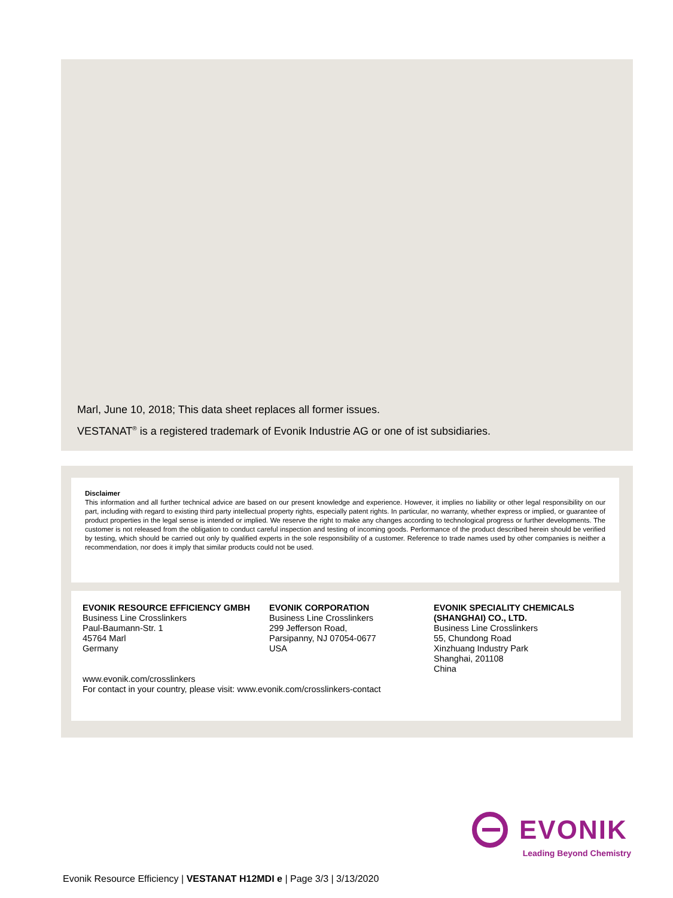Marl, June 10, 2018; This data sheet replaces all former issues.
VESTANAT<sup>®</sup> is a registered trademark of Evonik Industrie AG or one of ist subsidiaries.
Disclaimer
This information and all further technical advice are based on our present knowledge and experience. However, it implies no liability or other legal responsibility on our part, including with regard to existing third party intellectual property rights, especially patent rights. In particular, no warranty, whether express or implied, or guarantee of product properties in the legal sense is intended or implied. We reserve the right to make any changes according to technological progress or further developments. The customer is not released from the obligation to conduct careful inspection and testing of incoming goods. Performance of the product described herein should be verified by testing, which should be carried out only by qualified experts in the sole responsibility of a customer. Reference to trade names used by other companies is neither a recommendation, nor does it imply that similar products could not be used.
EVONIK RESOURCE EFFICIENCY GMBH
Business Line Crosslinkers
Paul-Baumann-Str. 1
45764 Marl
Germany
EVONIK CORPORATION
Business Line Crosslinkers
299 Jefferson Road,
Parsipanny, NJ 07054-0677
USA
EVONIK SPECIALITY CHEMICALS (SHANGHAI) CO., LTD.
Business Line Crosslinkers
55, Chundong Road
Xinzhuang Industry Park
Shanghai, 201108
China
www.evonik.com/crosslinkers
For contact in your country, please visit: www.evonik.com/crosslinkers-contact
EVONIK
Leading Beyond Chemistry
Evonik Resource Efficiency | VESTANAT H12MDI e | Page 3/3 | 3/13/2020